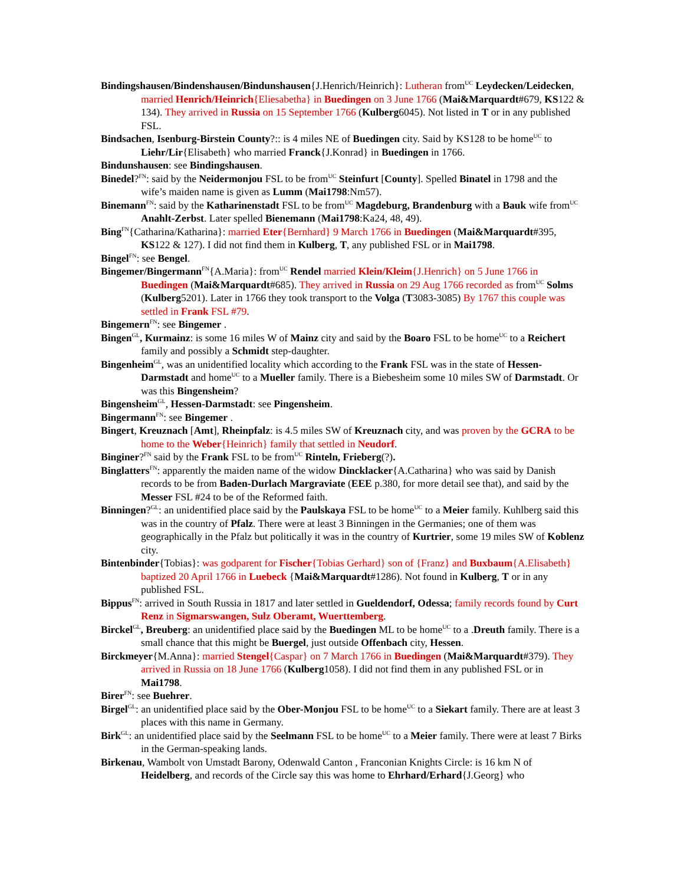Bindingshausen/Bindenshausen/Bindunshausen{J.Henrich/Heinrich}: Lutheran from<sup>UC</sup> Leydecken/Leidecken, married Henrich/Heinrich{Eliesabetha} in Buedingen on 3 June 1766 (Mai&Marquardt#679, KS122 & 134). They arrived in Russia on 15 September 1766 (Kulberg6045). Not listed in T or in any published FSL.
Bindsachen, Isenburg-Birstein County?:: is 4 miles NE of Buedingen city. Said by KS128 to be home<sup>UC</sup> to Liehr/Lir{Elisabeth} who married Franck{J.Konrad} in Buedingen in 1766.
Bindunshausen: see Bindingshausen.
Binedel?<sup>FN</sup>: said by the Neidermonjou FSL to be from<sup>UC</sup> Steinfurt [County]. Spelled Binatel in 1798 and the wife’s maiden name is given as Lumm (Mai1798:Nm57).
Binemann<sup>FN</sup>: said by the Katharinenstadt FSL to be from<sup>UC</sup> Magdeburg, Brandenburg with a Bauk wife from<sup>UC</sup> Anahlt-Zerbst. Later spelled Bienemann (Mai1798:Ka24, 48, 49).
Bing<sup>FN</sup>{Catharina/Katharina}: married Eter{Bernhard} 9 March 1766 in Buedingen (Mai&Marquardt#395, KS122 & 127). I did not find them in Kulberg, T, any published FSL or in Mai1798.
Bingel<sup>FN</sup>: see Bengel.
Bingemer/Bingermann<sup>FN</sup>{A.Maria}: from<sup>UC</sup> Rendel married Klein/Kleim{J.Henrich} on 5 June 1766 in Buedingen (Mai&Marquardt#685). They arrived in Russia on 29 Aug 1766 recorded as from<sup>UC</sup> Solms (Kulberg5201). Later in 1766 they took transport to the Volga (T3083-3085) By 1767 this couple was settled in Frank FSL #79.
Bingemern<sup>FN</sup>: see Bingemer .
Bingen<sup>GL</sup>, Kurmainz: is some 16 miles W of Mainz city and said by the Boaro FSL to be home<sup>UC</sup> to a Reichert family and possibly a Schmidt step-daughter.
Bingenheim<sup>GL</sup>, was an unidentified locality which according to the Frank FSL was in the state of Hessen-Darmstadt and home<sup>UC</sup> to a Mueller family. There is a Biebesheim some 10 miles SW of Darmstadt. Or was this Bingensheim?
Bingensheim<sup>GL</sup>, Hessen-Darmstadt: see Pingensheim.
Bingermann<sup>FN</sup>: see Bingemer .
Bingert, Kreuznach [Amt], Rheinpfalz: is 4.5 miles SW of Kreuznach city, and was proven by the GCRA to be home to the Weber{Heinrich} family that settled in Neudorf.
Binginer?<sup>FN</sup> said by the Frank FSL to be from<sup>UC</sup> Rinteln, Frieberg(?).
Binglatters<sup>FN</sup>: apparently the maiden name of the widow Dincklacker{A.Catharina} who was said by Danish records to be from Baden-Durlach Margraviate (EEE p.380, for more detail see that), and said by the Messer FSL #24 to be of the Reformed faith.
Binningen?<sup>GL</sup>: an unidentified place said by the Paulskaya FSL to be home<sup>UC</sup> to a Meier family. Kuhlberg said this was in the country of Pfalz. There were at least 3 Binningen in the Germanies; one of them was geographically in the Pfalz but politically it was in the country of Kurtrier, some 19 miles SW of Koblenz city.
Bintenbinder{Tobias}: was godparent for Fischer{Tobias Gerhard} son of {Franz} and Buxbaum{A.Elisabeth} baptized 20 April 1766 in Luebeck {Mai&Marquardt#1286). Not found in Kulberg, T or in any published FSL.
Bippus<sup>FN</sup>: arrived in South Russia in 1817 and later settled in Gueldendorf, Odessa; family records found by Curt Renz in Sigmarswangen, Sulz Oberamt, Wuerttemberg.
Birckel<sup>GL</sup>, Breuberg: an unidentified place said by the Buedingen ML to be home<sup>UC</sup> to a .Dreuth family. There is a small chance that this might be Buergel, just outside Offenbach city, Hessen.
Birckmeyer{M.Anna}: married Stengel{Caspar} on 7 March 1766 in Buedingen (Mai&Marquardt#379). They arrived in Russia on 18 June 1766 (Kulberg1058). I did not find them in any published FSL or in Mai1798.
Birer<sup>FN</sup>: see Buehrer.
Birgel<sup>GL</sup>: an unidentified place said by the Ober-Monjou FSL to be home<sup>UC</sup> to a Siekart family. There are at least 3 places with this name in Germany.
Birk<sup>GL</sup>: an unidentified place said by the Seelmann FSL to be home<sup>UC</sup> to a Meier family. There were at least 7 Birks in the German-speaking lands.
Birkenau, Wambolt von Umstadt Barony, Odenwald Canton , Franconian Knights Circle: is 16 km N of Heidelberg, and records of the Circle say this was home to Ehrhard/Erhard{J.Georg} who